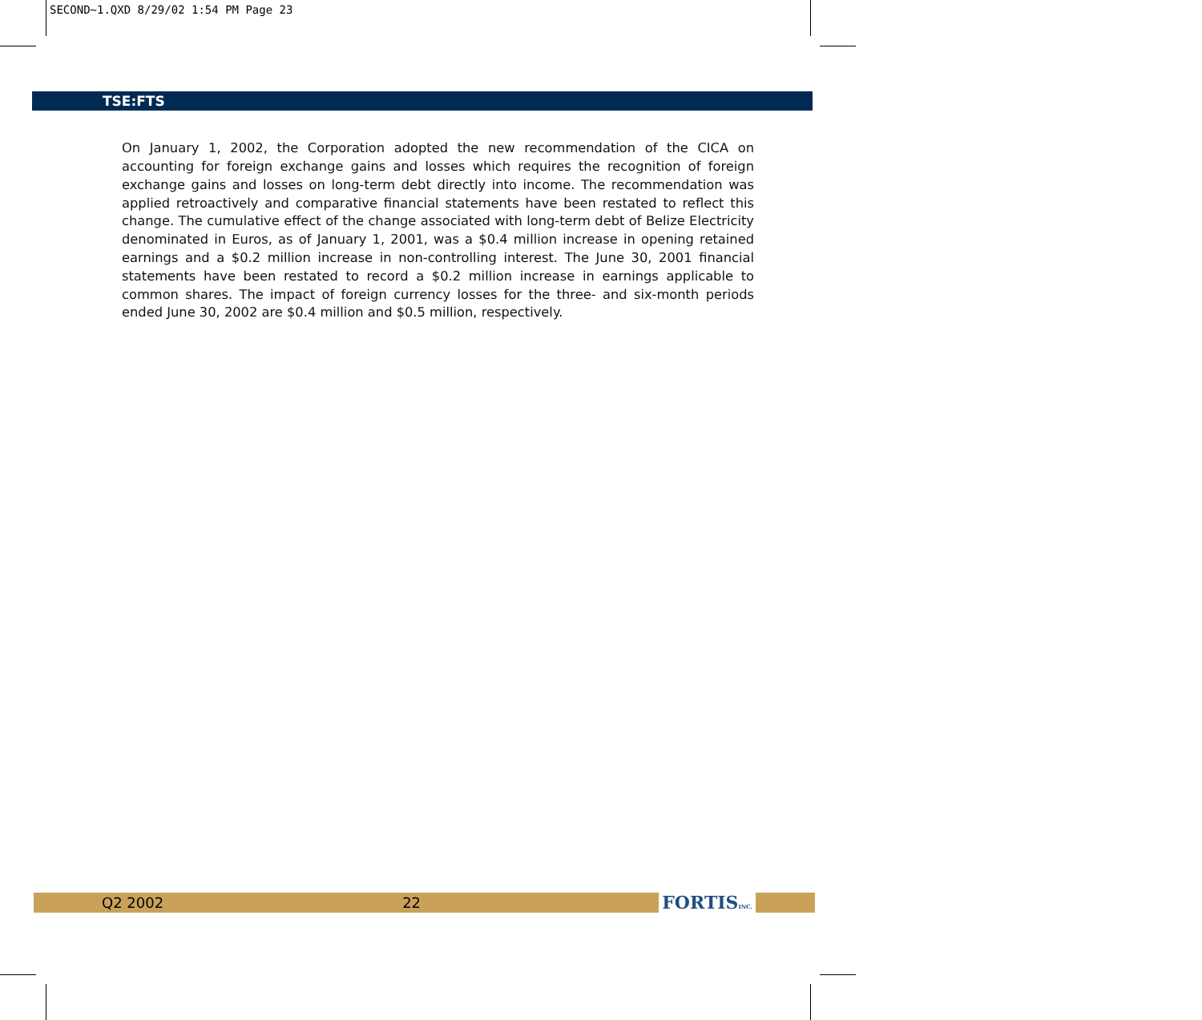SECOND~1.QXD 8/29/02 1:54 PM Page 23
TSE:FTS
On January 1, 2002, the Corporation adopted the new recommendation of the CICA on accounting for foreign exchange gains and losses which requires the recognition of foreign exchange gains and losses on long-term debt directly into income. The recommendation was applied retroactively and comparative financial statements have been restated to reflect this change. The cumulative effect of the change associated with long-term debt of Belize Electricity denominated in Euros, as of January 1, 2001, was a $0.4 million increase in opening retained earnings and a $0.2 million increase in non-controlling interest. The June 30, 2001 financial statements have been restated to record a $0.2 million increase in earnings applicable to common shares. The impact of foreign currency losses for the three- and six-month periods ended June 30, 2002 are $0.4 million and $0.5 million, respectively.
Q2 2002 22 FORTISINC.